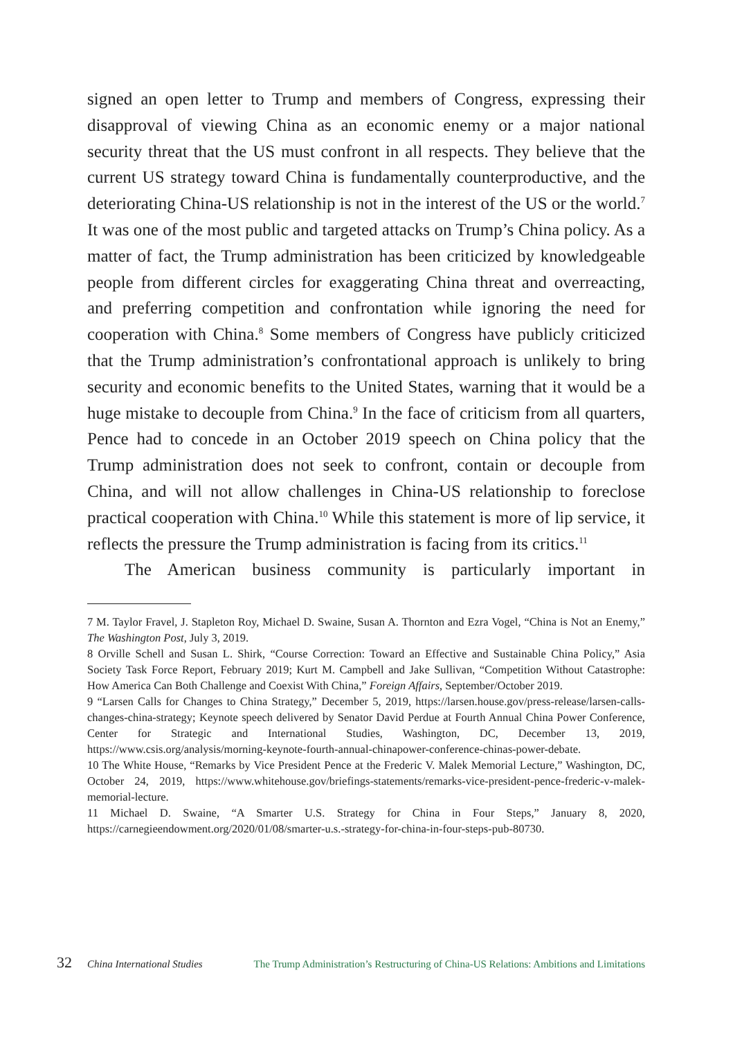signed an open letter to Trump and members of Congress, expressing their disapproval of viewing China as an economic enemy or a major national security threat that the US must confront in all respects. They believe that the current US strategy toward China is fundamentally counterproductive, and the deteriorating China-US relationship is not in the interest of the US or the world.<sup>7</sup> It was one of the most public and targeted attacks on Trump’s China policy. As a matter of fact, the Trump administration has been criticized by knowledgeable people from different circles for exaggerating China threat and overreacting, and preferring competition and confrontation while ignoring the need for cooperation with China.<sup>8</sup> Some members of Congress have publicly criticized that the Trump administration’s confrontational approach is unlikely to bring security and economic benefits to the United States, warning that it would be a huge mistake to decouple from China.<sup>9</sup> In the face of criticism from all quarters, Pence had to concede in an October 2019 speech on China policy that the Trump administration does not seek to confront, contain or decouple from China, and will not allow challenges in China-US relationship to foreclose practical cooperation with China.<sup>10</sup> While this statement is more of lip service, it reflects the pressure the Trump administration is facing from its critics.<sup>11</sup>
The American business community is particularly important in
7 M. Taylor Fravel, J. Stapleton Roy, Michael D. Swaine, Susan A. Thornton and Ezra Vogel, “China is Not an Enemy,” The Washington Post, July 3, 2019.
8 Orville Schell and Susan L. Shirk, “Course Correction: Toward an Effective and Sustainable China Policy,” Asia Society Task Force Report, February 2019; Kurt M. Campbell and Jake Sullivan, “Competition Without Catastrophe: How America Can Both Challenge and Coexist With China,” Foreign Affairs, September/October 2019.
9 “Larsen Calls for Changes to China Strategy,” December 5, 2019, https://larsen.house.gov/press-release/larsen-calls-changes-china-strategy; Keynote speech delivered by Senator David Perdue at Fourth Annual China Power Conference, Center for Strategic and International Studies, Washington, DC, December 13, 2019, https://www.csis.org/analysis/morning-keynote-fourth-annual-chinapower-conference-chinas-power-debate.
10 The White House, “Remarks by Vice President Pence at the Frederic V. Malek Memorial Lecture,” Washington, DC, October 24, 2019, https://www.whitehouse.gov/briefings-statements/remarks-vice-president-pence-frederic-v-malek-memorial-lecture.
11 Michael D. Swaine, “A Smarter U.S. Strategy for China in Four Steps,” January 8, 2020, https://carnegieendowment.org/2020/01/08/smarter-u.s.-strategy-for-china-in-four-steps-pub-80730.
32 China International Studies The Trump Administration’s Restructuring of China-US Relations: Ambitions and Limitations